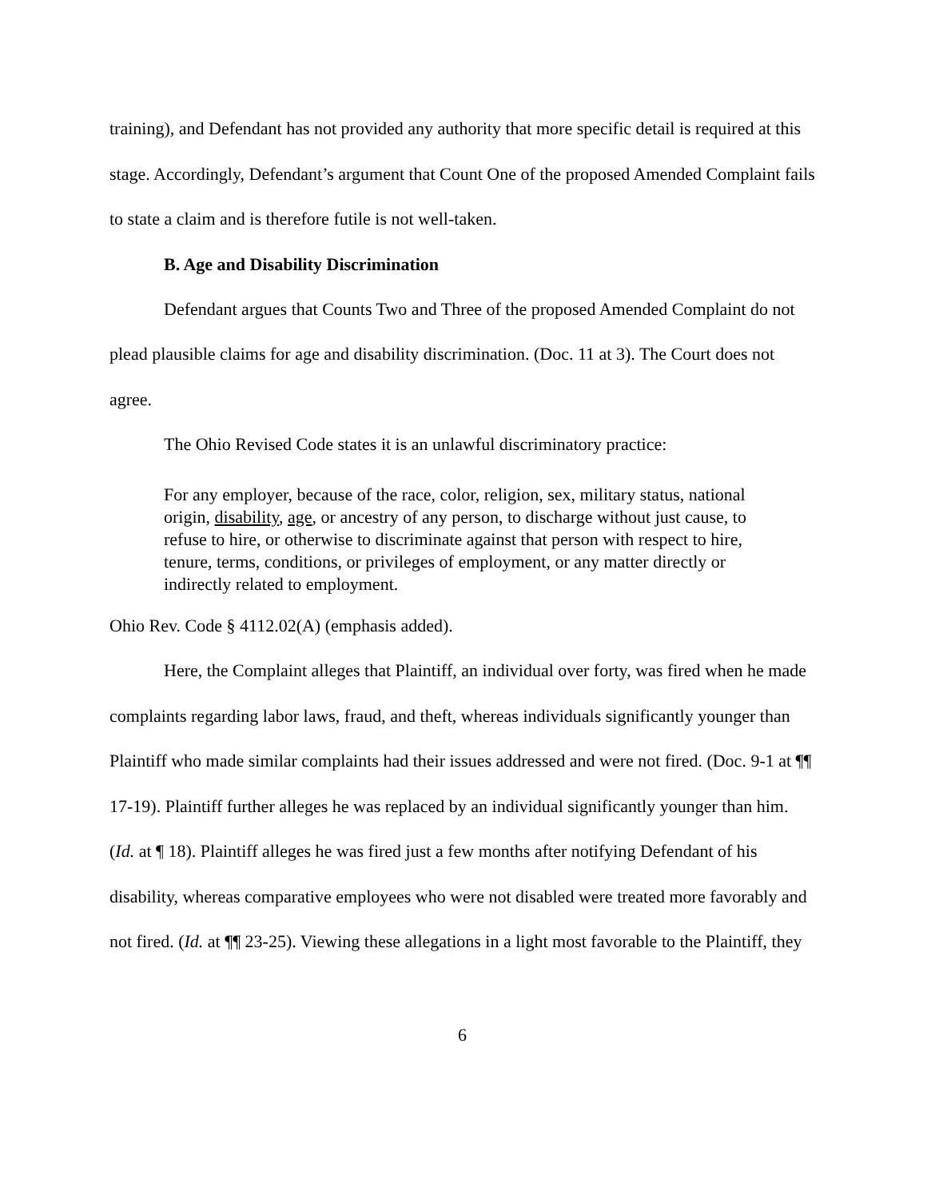training), and Defendant has not provided any authority that more specific detail is required at this stage. Accordingly, Defendant’s argument that Count One of the proposed Amended Complaint fails to state a claim and is therefore futile is not well-taken.
B. Age and Disability Discrimination
Defendant argues that Counts Two and Three of the proposed Amended Complaint do not plead plausible claims for age and disability discrimination. (Doc. 11 at 3). The Court does not agree.
The Ohio Revised Code states it is an unlawful discriminatory practice:
For any employer, because of the race, color, religion, sex, military status, national origin, disability, age, or ancestry of any person, to discharge without just cause, to refuse to hire, or otherwise to discriminate against that person with respect to hire, tenure, terms, conditions, or privileges of employment, or any matter directly or indirectly related to employment.
Ohio Rev. Code § 4112.02(A) (emphasis added).
Here, the Complaint alleges that Plaintiff, an individual over forty, was fired when he made complaints regarding labor laws, fraud, and theft, whereas individuals significantly younger than Plaintiff who made similar complaints had their issues addressed and were not fired. (Doc. 9-1 at ¶¶ 17-19). Plaintiff further alleges he was replaced by an individual significantly younger than him. (Id. at ¶ 18). Plaintiff alleges he was fired just a few months after notifying Defendant of his disability, whereas comparative employees who were not disabled were treated more favorably and not fired. (Id. at ¶¶ 23-25). Viewing these allegations in a light most favorable to the Plaintiff, they
6